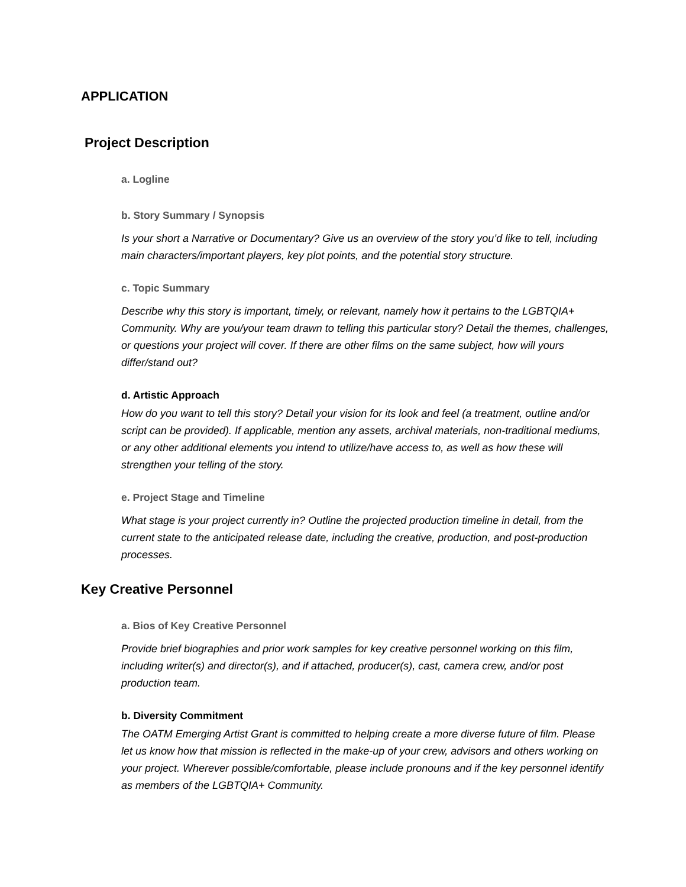APPLICATION
Project Description
a. Logline
b. Story Summary / Synopsis
Is your short a Narrative or Documentary? Give us an overview of the story you’d like to tell, including main characters/important players, key plot points, and the potential story structure.
c. Topic Summary
Describe why this story is important, timely, or relevant, namely how it pertains to the LGBTQIA+ Community. Why are you/your team drawn to telling this particular story? Detail the themes, challenges, or questions your project will cover. If there are other films on the same subject, how will yours differ/stand out?
d. Artistic Approach
How do you want to tell this story? Detail your vision for its look and feel (a treatment, outline and/or script can be provided). If applicable, mention any assets, archival materials, non-traditional mediums, or any other additional elements you intend to utilize/have access to, as well as how these will strengthen your telling of the story.
e. Project Stage and Timeline
What stage is your project currently in? Outline the projected production timeline in detail, from the current state to the anticipated release date, including the creative, production, and post-production processes.
Key Creative Personnel
a. Bios of Key Creative Personnel
Provide brief biographies and prior work samples for key creative personnel working on this film, including writer(s) and director(s), and if attached, producer(s), cast, camera crew, and/or post production team.
b. Diversity Commitment
The OATM Emerging Artist Grant is committed to helping create a more diverse future of film. Please let us know how that mission is reflected in the make-up of your crew, advisors and others working on your project. Wherever possible/comfortable, please include pronouns and if the key personnel identify as members of the LGBTQIA+ Community.